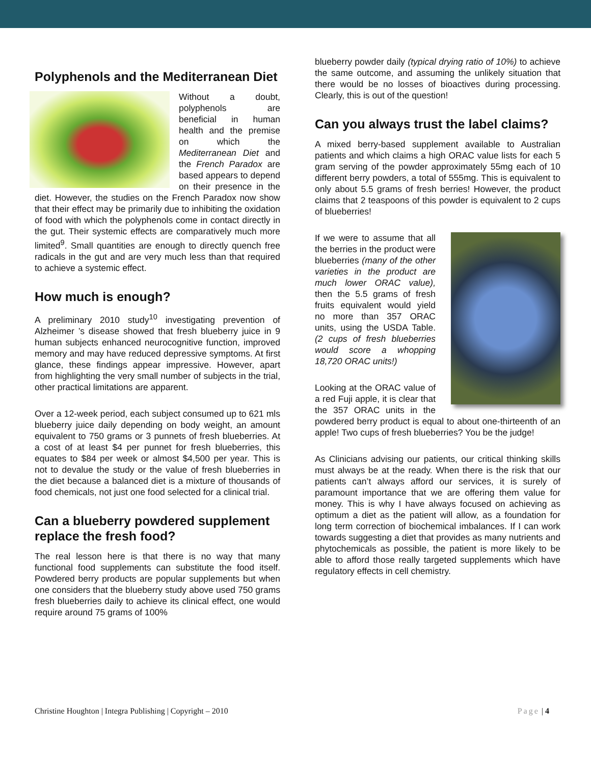Polyphenols and the Mediterranean Diet
Without a doubt, polyphenols are beneficial in human health and the premise on which the Mediterranean Diet and the French Paradox are based appears to depend on their presence in the diet. However, the studies on the French Paradox now show that their effect may be primarily due to inhibiting the oxidation of food with which the polyphenols come in contact directly in the gut. Their systemic effects are comparatively much more limited<sup>9</sup>. Small quantities are enough to directly quench free radicals in the gut and are very much less than that required to achieve a systemic effect.
How much is enough?
A preliminary 2010 study<sup>10</sup> investigating prevention of Alzheimer ’s disease showed that fresh blueberry juice in 9 human subjects enhanced neurocognitive function, improved memory and may have reduced depressive symptoms. At first glance, these findings appear impressive. However, apart from highlighting the very small number of subjects in the trial, other practical limitations are apparent.
Over a 12-week period, each subject consumed up to 621 mls blueberry juice daily depending on body weight, an amount equivalent to 750 grams or 3 punnets of fresh blueberries. At a cost of at least $4 per punnet for fresh blueberries, this equates to $84 per week or almost $4,500 per year. This is not to devalue the study or the value of fresh blueberries in the diet because a balanced diet is a mixture of thousands of food chemicals, not just one food selected for a clinical trial.
Can a blueberry powdered supplement replace the fresh food?
The real lesson here is that there is no way that many functional food supplements can substitute the food itself. Powdered berry products are popular supplements but when one considers that the blueberry study above used 750 grams fresh blueberries daily to achieve its clinical effect, one would require around 75 grams of 100%
blueberry powder daily (typical drying ratio of 10%) to achieve the same outcome, and assuming the unlikely situation that there would be no losses of bioactives during processing. Clearly, this is out of the question!
Can you always trust the label claims?
A mixed berry-based supplement available to Australian patients and which claims a high ORAC value lists for each 5 gram serving of the powder approximately 55mg each of 10 different berry powders, a total of 555mg. This is equivalent to only about 5.5 grams of fresh berries! However, the product claims that 2 teaspoons of this powder is equivalent to 2 cups of blueberries!
If we were to assume that all the berries in the product were blueberries (many of the other varieties in the product are much lower ORAC value), then the 5.5 grams of fresh fruits equivalent would yield no more than 357 ORAC units, using the USDA Table. (2 cups of fresh blueberries would score a whopping 18,720 ORAC units!)
Looking at the ORAC value of a red Fuji apple, it is clear that the 357 ORAC units in the powdered berry product is equal to about one-thirteenth of an apple! Two cups of fresh blueberries? You be the judge!
As Clinicians advising our patients, our critical thinking skills must always be at the ready. When there is the risk that our patients can’t always afford our services, it is surely of paramount importance that we are offering them value for money. This is why I have always focused on achieving as optimum a diet as the patient will allow, as a foundation for long term correction of biochemical imbalances. If I can work towards suggesting a diet that provides as many nutrients and phytochemicals as possible, the patient is more likely to be able to afford those really targeted supplements which have regulatory effects in cell chemistry.
Christine Houghton | Integra Publishing | Copyright – 2010 Page | 4